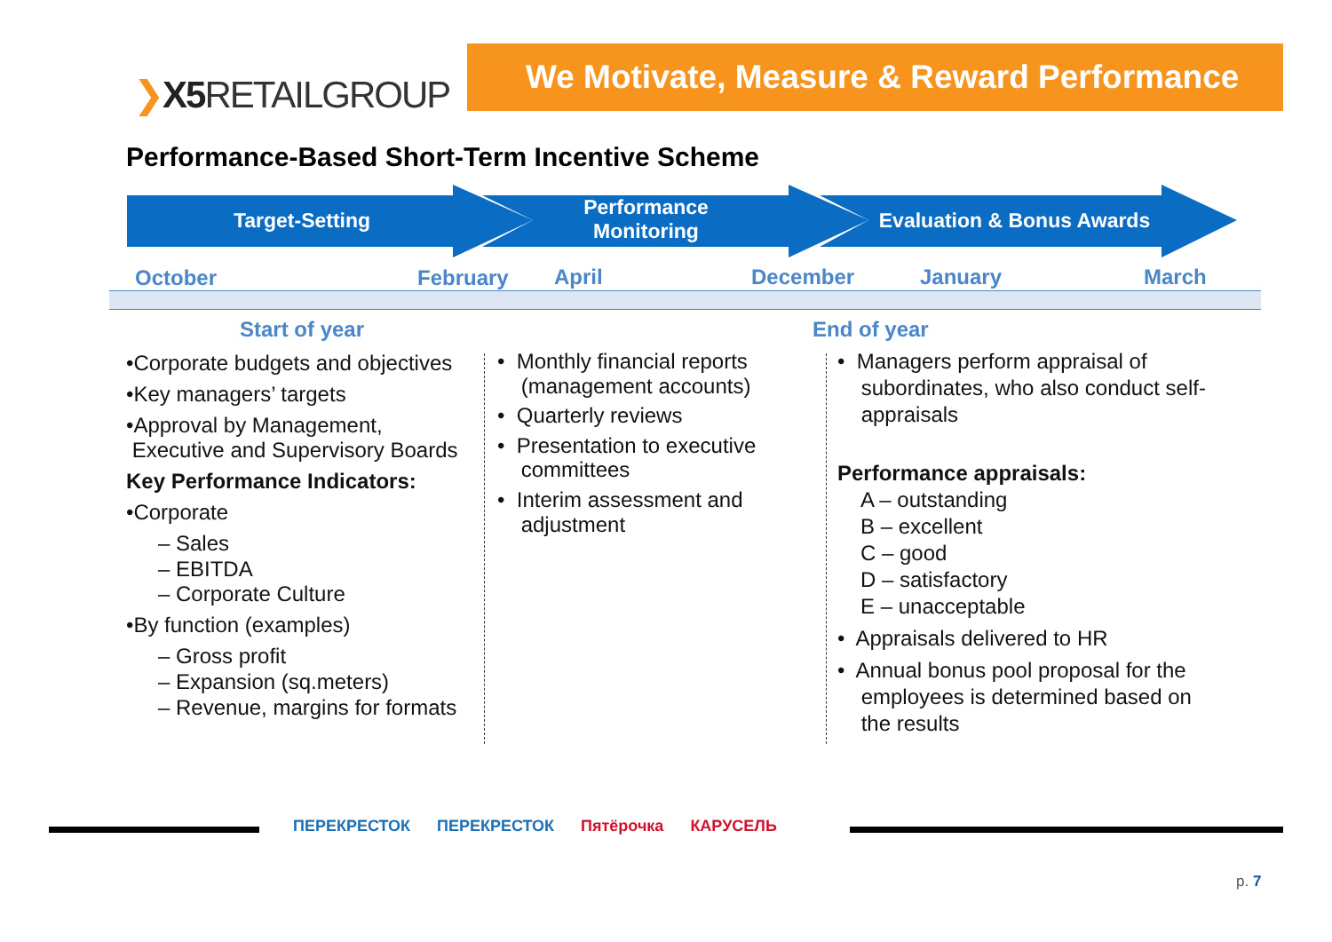❯X5 RETAILGROUP
We Motivate, Measure & Reward Performance
Performance-Based Short-Term Incentive Scheme
Target-Setting
Performance Monitoring
Evaluation & Bonus Awards
October February April December January March
Start of year End of year
•Corporate budgets and objectives
•Key managers’ targets
•Approval by Management,
Executive and Supervisory Boards
Key Performance Indicators:
•Corporate
– Sales
– EBITDA
– Corporate Culture
•By function (examples)
– Gross profit
– Expansion (sq.meters)
– Revenue, margins for formats
• Monthly financial reports
(management accounts)
• Quarterly reviews
• Presentation to executive
committees
• Interim assessment and
adjustment
• Managers perform appraisal of
subordinates, who also conduct self-
appraisals
Performance appraisals:
A – outstanding
B – excellent
C – good
D – satisfactory
E – unacceptable
• Appraisals delivered to HR
• Annual bonus pool proposal for the
employees is determined based on
the results
ПЕРЕКРЕСТОК ПЕРЕКРЕСТОК Пятёрочка КАРУСЕЛЬ
p. 7